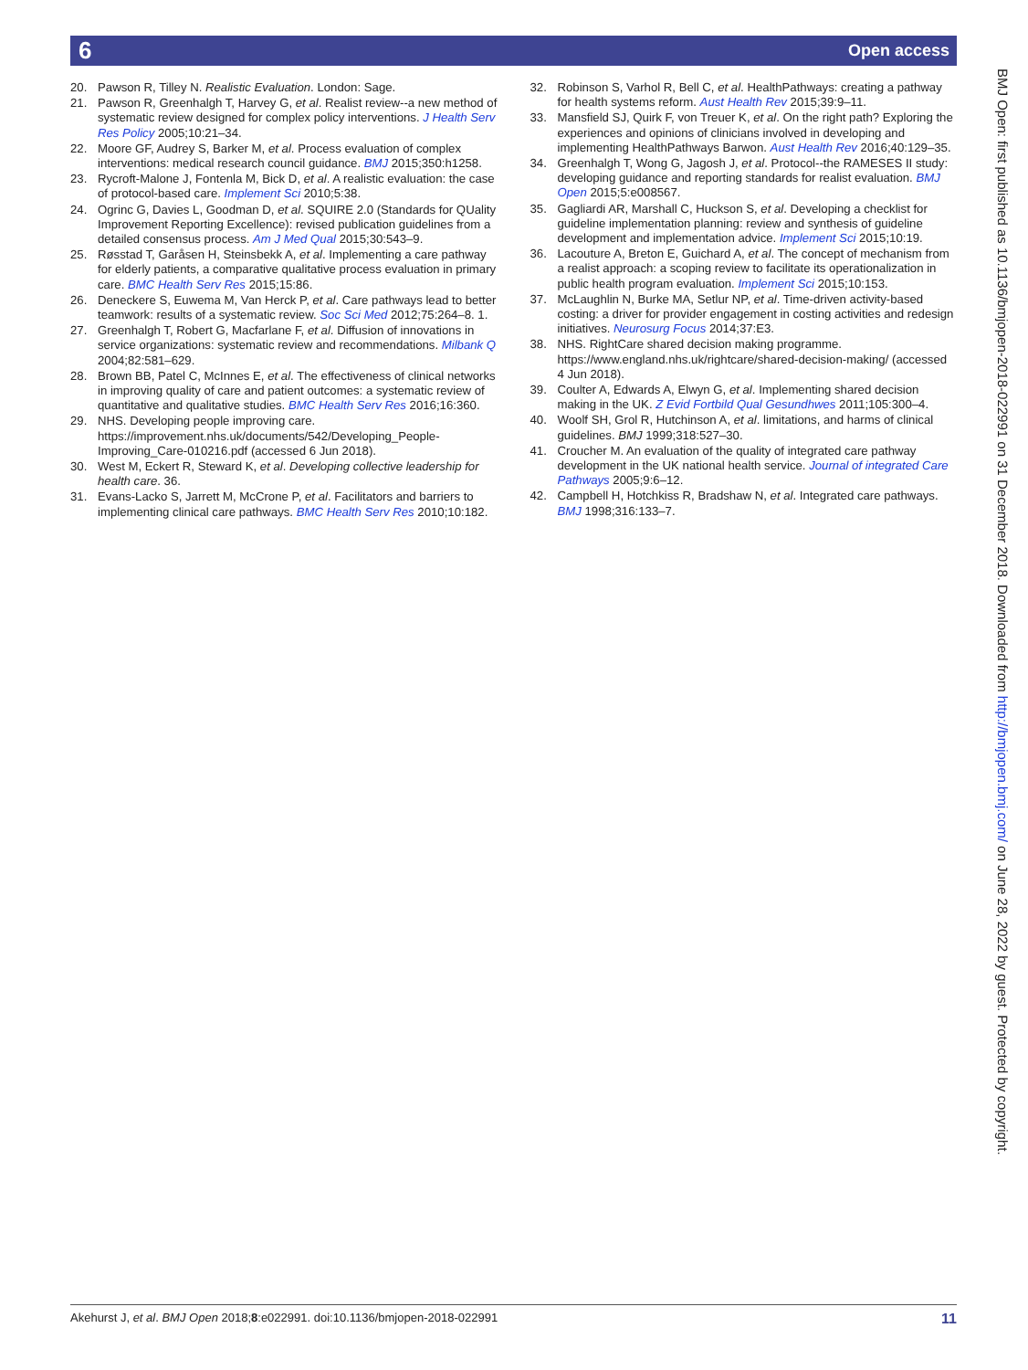Open access 6
20. Pawson R, Tilley N. Realistic Evaluation. London: Sage.
21. Pawson R, Greenhalgh T, Harvey G, et al. Realist review--a new method of systematic review designed for complex policy interventions. J Health Serv Res Policy 2005;10:21–34.
22. Moore GF, Audrey S, Barker M, et al. Process evaluation of complex interventions: medical research council guidance. BMJ 2015;350:h1258.
23. Rycroft-Malone J, Fontenla M, Bick D, et al. A realistic evaluation: the case of protocol-based care. Implement Sci 2010;5:38.
24. Ogrinc G, Davies L, Goodman D, et al. SQUIRE 2.0 (Standards for QUality Improvement Reporting Excellence): revised publication guidelines from a detailed consensus process. Am J Med Qual 2015;30:543–9.
25. Røsstad T, Garåsen H, Steinsbekk A, et al. Implementing a care pathway for elderly patients, a comparative qualitative process evaluation in primary care. BMC Health Serv Res 2015;15:86.
26. Deneckere S, Euwema M, Van Herck P, et al. Care pathways lead to better teamwork: results of a systematic review. Soc Sci Med 2012;75:264–8. 1.
27. Greenhalgh T, Robert G, Macfarlane F, et al. Diffusion of innovations in service organizations: systematic review and recommendations. Milbank Q 2004;82:581–629.
28. Brown BB, Patel C, McInnes E, et al. The effectiveness of clinical networks in improving quality of care and patient outcomes: a systematic review of quantitative and qualitative studies. BMC Health Serv Res 2016;16:360.
29. NHS. Developing people improving care. https://improvement.nhs.uk/documents/542/Developing_People-Improving_Care-010216.pdf (accessed 6 Jun 2018).
30. West M, Eckert R, Steward K, et al. Developing collective leadership for health care. 36.
31. Evans-Lacko S, Jarrett M, McCrone P, et al. Facilitators and barriers to implementing clinical care pathways. BMC Health Serv Res 2010;10:182.
32. Robinson S, Varhol R, Bell C, et al. HealthPathways: creating a pathway for health systems reform. Aust Health Rev 2015;39:9–11.
33. Mansfield SJ, Quirk F, von Treuer K, et al. On the right path? Exploring the experiences and opinions of clinicians involved in developing and implementing HealthPathways Barwon. Aust Health Rev 2016;40:129–35.
34. Greenhalgh T, Wong G, Jagosh J, et al. Protocol--the RAMESES II study: developing guidance and reporting standards for realist evaluation. BMJ Open 2015;5:e008567.
35. Gagliardi AR, Marshall C, Huckson S, et al. Developing a checklist for guideline implementation planning: review and synthesis of guideline development and implementation advice. Implement Sci 2015;10:19.
36. Lacouture A, Breton E, Guichard A, et al. The concept of mechanism from a realist approach: a scoping review to facilitate its operationalization in public health program evaluation. Implement Sci 2015;10:153.
37. McLaughlin N, Burke MA, Setlur NP, et al. Time-driven activity-based costing: a driver for provider engagement in costing activities and redesign initiatives. Neurosurg Focus 2014;37:E3.
38. NHS. RightCare shared decision making programme. https://www.england.nhs.uk/rightcare/shared-decision-making/ (accessed 4 Jun 2018).
39. Coulter A, Edwards A, Elwyn G, et al. Implementing shared decision making in the UK. Z Evid Fortbild Qual Gesundhwes 2011;105:300–4.
40. Woolf SH, Grol R, Hutchinson A, et al. limitations, and harms of clinical guidelines. BMJ 1999;318:527–30.
41. Croucher M. An evaluation of the quality of integrated care pathway development in the UK national health service. Journal of integrated Care Pathways 2005;9:6–12.
42. Campbell H, Hotchkiss R, Bradshaw N, et al. Integrated care pathways. BMJ 1998;316:133–7.
BMJ Open: first published as 10.1136/bmjopen-2018-022991 on 31 December 2018. Downloaded from http://bmjopen.bmj.com/ on June 28, 2022 by guest. Protected by copyright.
Akehurst J, et al. BMJ Open 2018;8:e022991. doi:10.1136/bmjopen-2018-022991 11